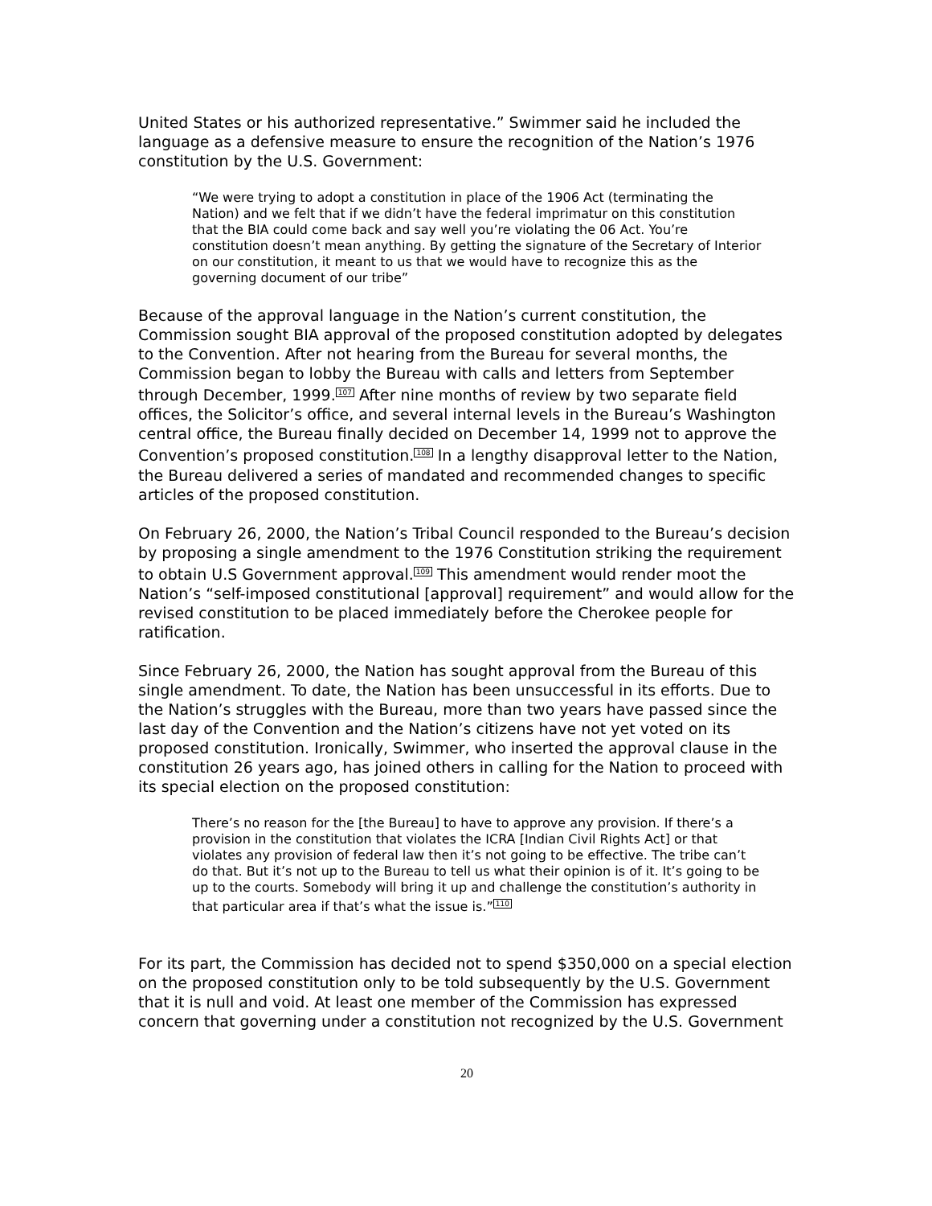United States or his authorized representative.” Swimmer said he included the language as a defensive measure to ensure the recognition of the Nation’s 1976 constitution by the U.S. Government:
“We were trying to adopt a constitution in place of the 1906 Act (terminating the Nation) and we felt that if we didn’t have the federal imprimatur on this constitution that the BIA could come back and say well you’re violating the 06 Act. You’re constitution doesn’t mean anything. By getting the signature of the Secretary of Interior on our constitution, it meant to us that we would have to recognize this as the governing document of our tribe”
Because of the approval language in the Nation’s current constitution, the Commission sought BIA approval of the proposed constitution adopted by delegates to the Convention. After not hearing from the Bureau for several months, the Commission began to lobby the Bureau with calls and letters from September through December, 1999.<sup>107</sup> After nine months of review by two separate field offices, the Solicitor’s office, and several internal levels in the Bureau’s Washington central office, the Bureau finally decided on December 14, 1999 not to approve the Convention’s proposed constitution.<sup>108</sup> In a lengthy disapproval letter to the Nation, the Bureau delivered a series of mandated and recommended changes to specific articles of the proposed constitution.
On February 26, 2000, the Nation’s Tribal Council responded to the Bureau’s decision by proposing a single amendment to the 1976 Constitution striking the requirement to obtain U.S Government approval.<sup>109</sup> This amendment would render moot the Nation’s “self-imposed constitutional [approval] requirement” and would allow for the revised constitution to be placed immediately before the Cherokee people for ratification.
Since February 26, 2000, the Nation has sought approval from the Bureau of this single amendment. To date, the Nation has been unsuccessful in its efforts. Due to the Nation’s struggles with the Bureau, more than two years have passed since the last day of the Convention and the Nation’s citizens have not yet voted on its proposed constitution. Ironically, Swimmer, who inserted the approval clause in the constitution 26 years ago, has joined others in calling for the Nation to proceed with its special election on the proposed constitution:
There’s no reason for the [the Bureau] to have to approve any provision. If there’s a provision in the constitution that violates the ICRA [Indian Civil Rights Act] or that violates any provision of federal law then it’s not going to be effective. The tribe can’t do that. But it’s not up to the Bureau to tell us what their opinion is of it. It’s going to be up to the courts. Somebody will bring it up and challenge the constitution’s authority in that particular area if that’s what the issue is.”<sup>110</sup>
For its part, the Commission has decided not to spend $350,000 on a special election on the proposed constitution only to be told subsequently by the U.S. Government that it is null and void. At least one member of the Commission has expressed concern that governing under a constitution not recognized by the U.S. Government
20